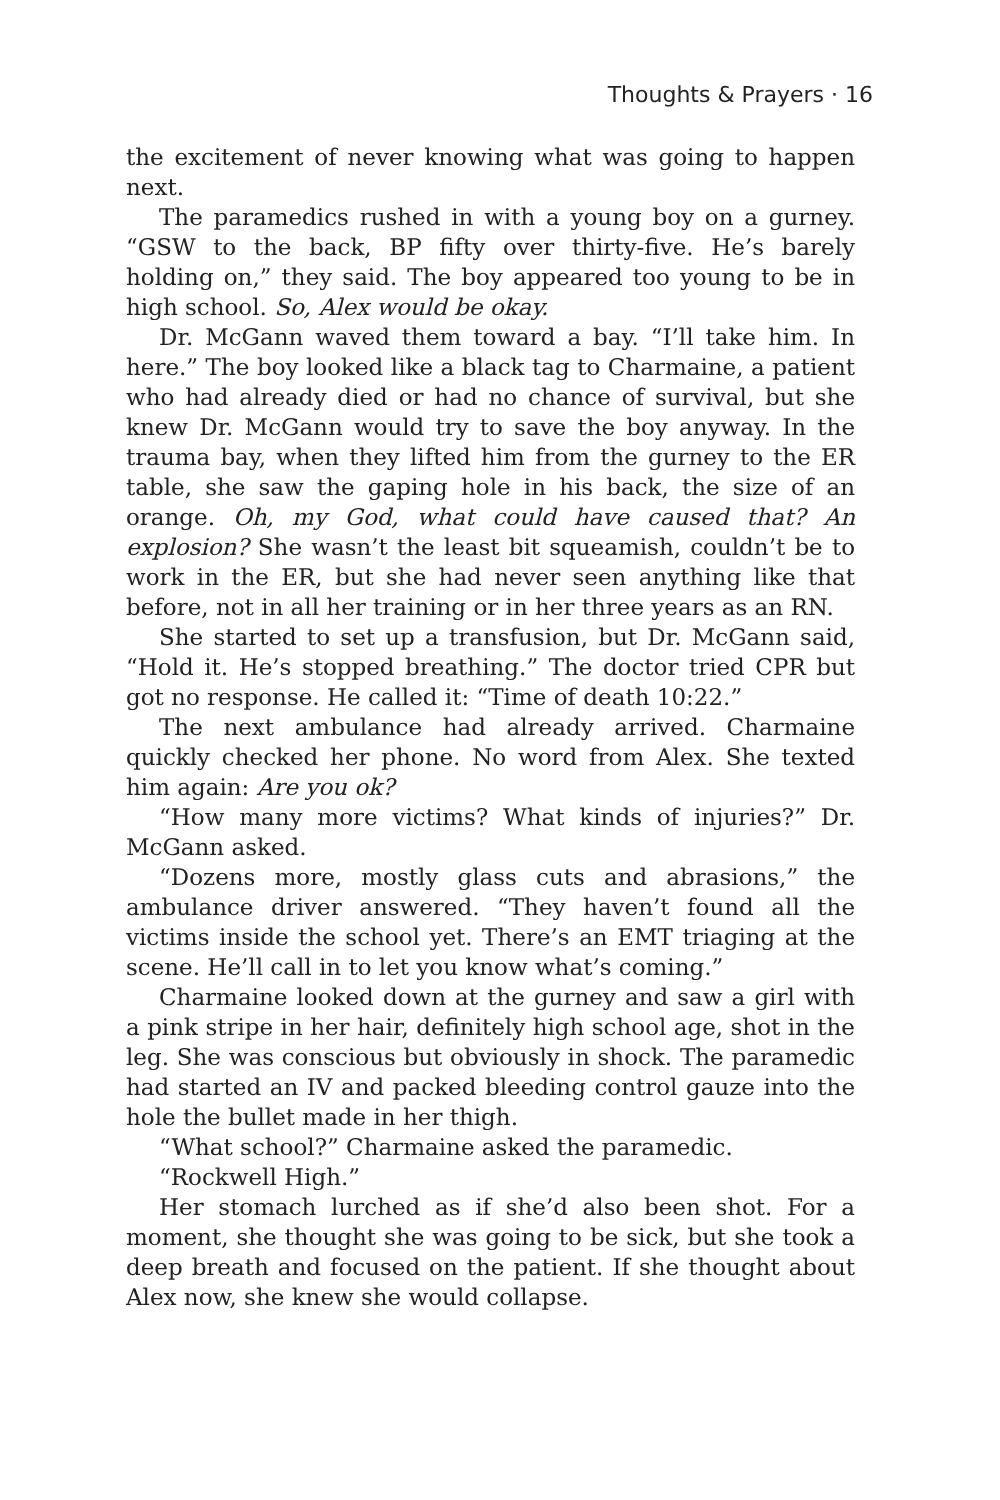Thoughts & Prayers · 16
the excitement of never knowing what was going to happen next.
The paramedics rushed in with a young boy on a gurney. “GSW to the back, BP fifty over thirty-five. He’s barely holding on,” they said. The boy appeared too young to be in high school. So, Alex would be okay.
Dr. McGann waved them toward a bay. “I’ll take him. In here.” The boy looked like a black tag to Charmaine, a patient who had already died or had no chance of survival, but she knew Dr. McGann would try to save the boy anyway. In the trauma bay, when they lifted him from the gurney to the ER table, she saw the gaping hole in his back, the size of an orange. Oh, my God, what could have caused that? An explosion? She wasn’t the least bit squeamish, couldn’t be to work in the ER, but she had never seen anything like that before, not in all her training or in her three years as an RN.
She started to set up a transfusion, but Dr. McGann said, “Hold it. He’s stopped breathing.” The doctor tried CPR but got no response. He called it: “Time of death 10:22.”
The next ambulance had already arrived. Charmaine quickly checked her phone. No word from Alex. She texted him again: Are you ok?
“How many more victims? What kinds of injuries?” Dr. McGann asked.
“Dozens more, mostly glass cuts and abrasions,” the ambulance driver answered. “They haven’t found all the victims inside the school yet. There’s an EMT triaging at the scene. He’ll call in to let you know what’s coming.”
Charmaine looked down at the gurney and saw a girl with a pink stripe in her hair, definitely high school age, shot in the leg. She was conscious but obviously in shock. The paramedic had started an IV and packed bleeding control gauze into the hole the bullet made in her thigh.
“What school?” Charmaine asked the paramedic.
“Rockwell High.”
Her stomach lurched as if she’d also been shot. For a moment, she thought she was going to be sick, but she took a deep breath and focused on the patient. If she thought about Alex now, she knew she would collapse.